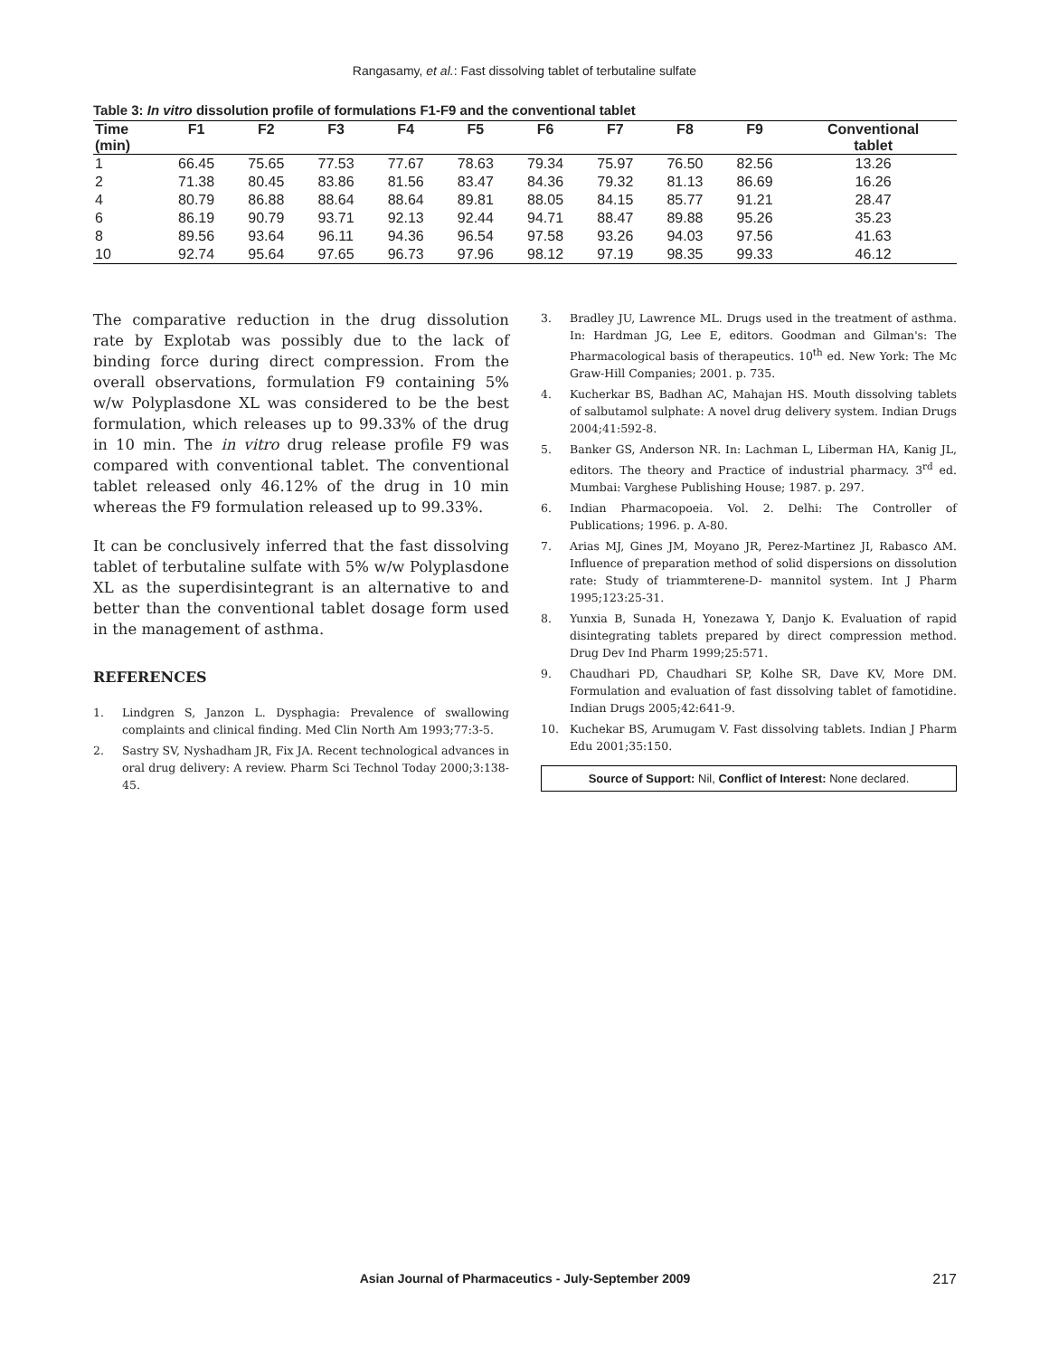Rangasamy, et al.: Fast dissolving tablet of terbutaline sulfate
Table 3: In vitro dissolution profile of formulations F1-F9 and the conventional tablet
| Time (min) | F1 | F2 | F3 | F4 | F5 | F6 | F7 | F8 | F9 | Conventional tablet |
| --- | --- | --- | --- | --- | --- | --- | --- | --- | --- | --- |
| 1 | 66.45 | 75.65 | 77.53 | 77.67 | 78.63 | 79.34 | 75.97 | 76.50 | 82.56 | 13.26 |
| 2 | 71.38 | 80.45 | 83.86 | 81.56 | 83.47 | 84.36 | 79.32 | 81.13 | 86.69 | 16.26 |
| 4 | 80.79 | 86.88 | 88.64 | 88.64 | 89.81 | 88.05 | 84.15 | 85.77 | 91.21 | 28.47 |
| 6 | 86.19 | 90.79 | 93.71 | 92.13 | 92.44 | 94.71 | 88.47 | 89.88 | 95.26 | 35.23 |
| 8 | 89.56 | 93.64 | 96.11 | 94.36 | 96.54 | 97.58 | 93.26 | 94.03 | 97.56 | 41.63 |
| 10 | 92.74 | 95.64 | 97.65 | 96.73 | 97.96 | 98.12 | 97.19 | 98.35 | 99.33 | 46.12 |
The comparative reduction in the drug dissolution rate by Explotab was possibly due to the lack of binding force during direct compression. From the overall observations, formulation F9 containing 5% w/w Polyplasdone XL was considered to be the best formulation, which releases up to 99.33% of the drug in 10 min. The in vitro drug release profile F9 was compared with conventional tablet. The conventional tablet released only 46.12% of the drug in 10 min whereas the F9 formulation released up to 99.33%.
It can be conclusively inferred that the fast dissolving tablet of terbutaline sulfate with 5% w/w Polyplasdone XL as the superdisintegrant is an alternative to and better than the conventional tablet dosage form used in the management of asthma.
REFERENCES
1. Lindgren S, Janzon L. Dysphagia: Prevalence of swallowing complaints and clinical finding. Med Clin North Am 1993;77:3-5.
2. Sastry SV, Nyshadham JR, Fix JA. Recent technological advances in oral drug delivery: A review. Pharm Sci Technol Today 2000;3:138-45.
3. Bradley JU, Lawrence ML. Drugs used in the treatment of asthma. In: Hardman JG, Lee E, editors. Goodman and Gilman's: The Pharmacological basis of therapeutics. 10<sup>th</sup> ed. New York: The Mc Graw-Hill Companies; 2001. p. 735.
4. Kucherkar BS, Badhan AC, Mahajan HS. Mouth dissolving tablets of salbutamol sulphate: A novel drug delivery system. Indian Drugs 2004;41:592-8.
5. Banker GS, Anderson NR. In: Lachman L, Liberman HA, Kanig JL, editors. The theory and Practice of industrial pharmacy. 3<sup>rd</sup> ed. Mumbai: Varghese Publishing House; 1987. p. 297.
6. Indian Pharmacopoeia. Vol. 2. Delhi: The Controller of Publications; 1996. p. A-80.
7. Arias MJ, Gines JM, Moyano JR, Perez-Martinez JI, Rabasco AM. Influence of preparation method of solid dispersions on dissolution rate: Study of triammterene-D- mannitol system. Int J Pharm 1995;123:25-31.
8. Yunxia B, Sunada H, Yonezawa Y, Danjo K. Evaluation of rapid disintegrating tablets prepared by direct compression method. Drug Dev Ind Pharm 1999;25:571.
9. Chaudhari PD, Chaudhari SP, Kolhe SR, Dave KV, More DM. Formulation and evaluation of fast dissolving tablet of famotidine. Indian Drugs 2005;42:641-9.
10. Kuchekar BS, Arumugam V. Fast dissolving tablets. Indian J Pharm Edu 2001;35:150.
Source of Support: Nil, Conflict of Interest: None declared.
Asian Journal of Pharmaceutics - July-September 2009 217